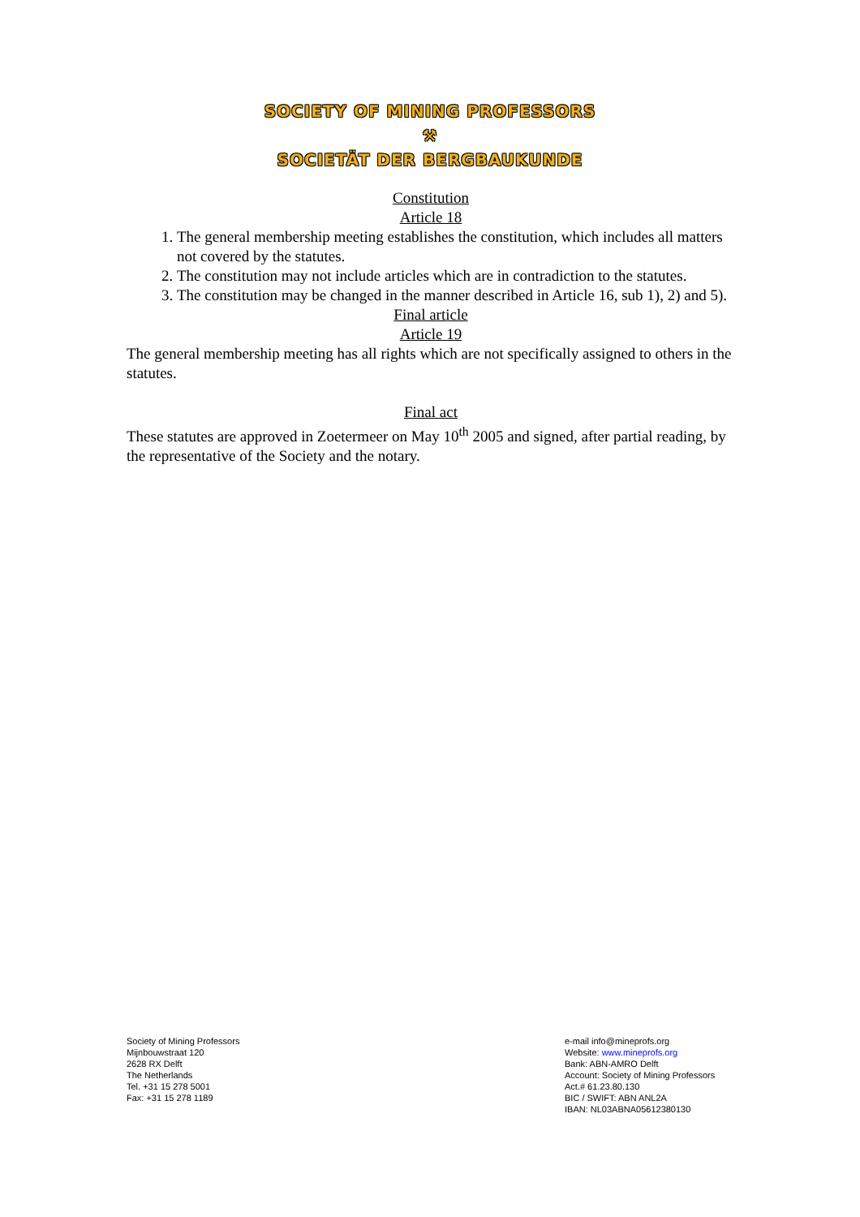SOCIETY OF MINING PROFESSORS
⚒
SOCIETÄT DER BERGBAUKUNDE
Constitution
Article 18
1. The general membership meeting establishes the constitution, which includes all matters not covered by the statutes.
2. The constitution may not include articles which are in contradiction to the statutes.
3. The constitution may be changed in the manner described in Article 16, sub 1), 2) and 5).
Final article
Article 19
The general membership meeting has all rights which are not specifically assigned to others in the statutes.
Final act
These statutes are approved in Zoetermeer on May 10<sup>th</sup> 2005 and signed, after partial reading, by the representative of the Society and the notary.
Society of Mining Professors
Mijnbouwstraat 120
2628 RX Delft
The Netherlands
Tel. +31 15 278 5001
Fax: +31 15 278 1189
e-mail info@mineprofs.org
Website: www.mineprofs.org
Bank: ABN-AMRO Delft
Account: Society of Mining Professors
Act.# 61.23.80.130
BIC / SWIFT: ABN ANL2A
IBAN: NL03ABNA05612380130